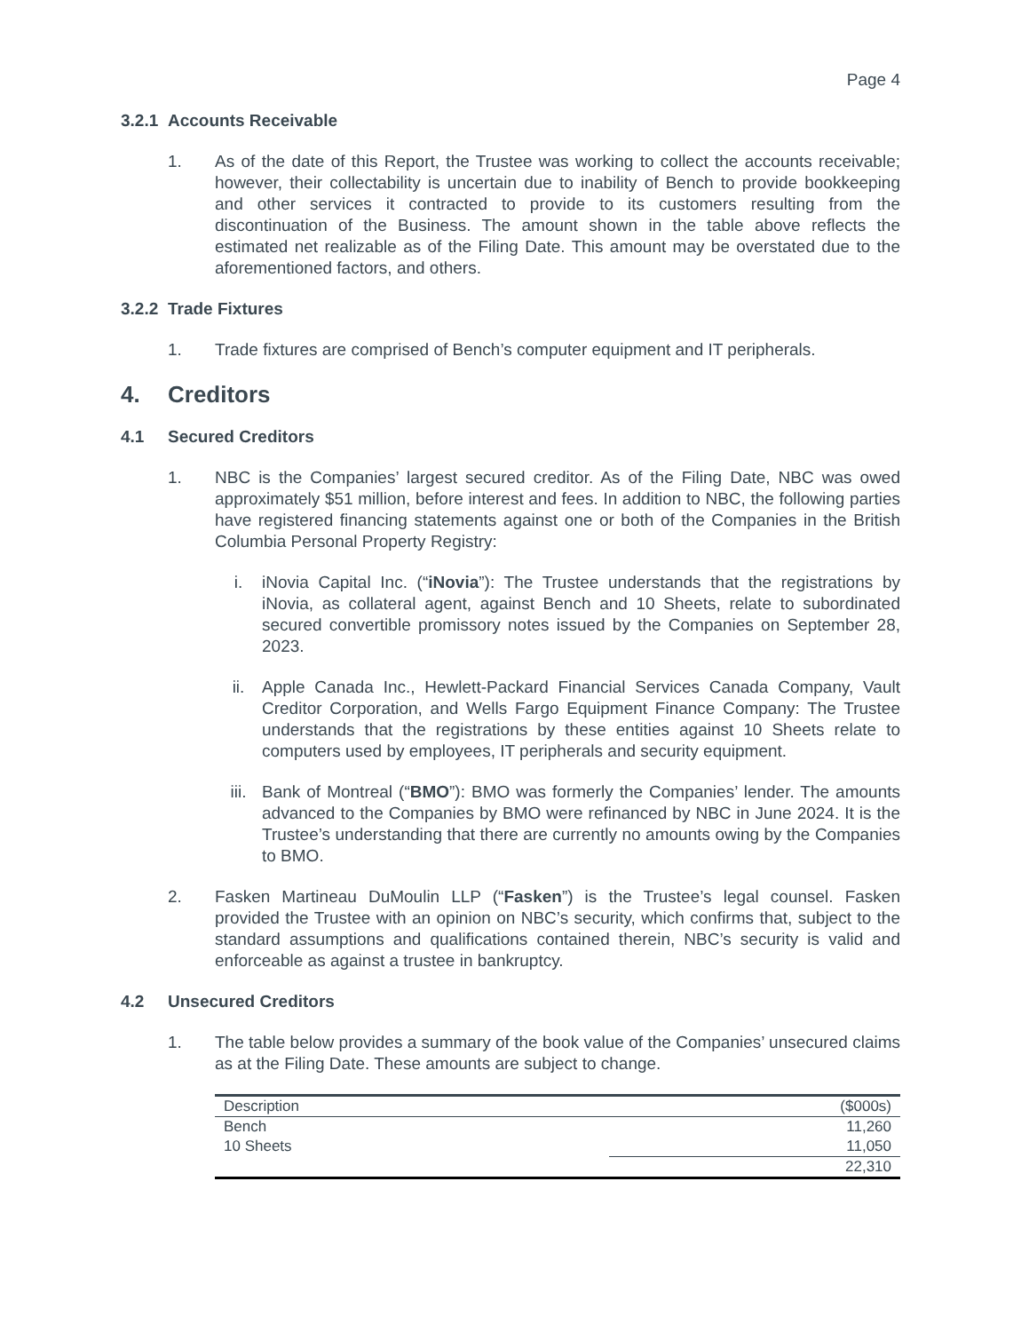Page 4
3.2.1 Accounts Receivable
1. As of the date of this Report, the Trustee was working to collect the accounts receivable; however, their collectability is uncertain due to inability of Bench to provide bookkeeping and other services it contracted to provide to its customers resulting from the discontinuation of the Business. The amount shown in the table above reflects the estimated net realizable as of the Filing Date. This amount may be overstated due to the aforementioned factors, and others.
3.2.2 Trade Fixtures
1. Trade fixtures are comprised of Bench’s computer equipment and IT peripherals.
4. Creditors
4.1 Secured Creditors
1. NBC is the Companies’ largest secured creditor. As of the Filing Date, NBC was owed approximately $51 million, before interest and fees. In addition to NBC, the following parties have registered financing statements against one or both of the Companies in the British Columbia Personal Property Registry:
i. iNovia Capital Inc. (“iNovia”): The Trustee understands that the registrations by iNovia, as collateral agent, against Bench and 10 Sheets, relate to subordinated secured convertible promissory notes issued by the Companies on September 28, 2023.
ii. Apple Canada Inc., Hewlett-Packard Financial Services Canada Company, Vault Creditor Corporation, and Wells Fargo Equipment Finance Company: The Trustee understands that the registrations by these entities against 10 Sheets relate to computers used by employees, IT peripherals and security equipment.
iii. Bank of Montreal (“BMO”): BMO was formerly the Companies’ lender. The amounts advanced to the Companies by BMO were refinanced by NBC in June 2024. It is the Trustee’s understanding that there are currently no amounts owing by the Companies to BMO.
2. Fasken Martineau DuMoulin LLP (“Fasken”) is the Trustee’s legal counsel. Fasken provided the Trustee with an opinion on NBC’s security, which confirms that, subject to the standard assumptions and qualifications contained therein, NBC’s security is valid and enforceable as against a trustee in bankruptcy.
4.2 Unsecured Creditors
1. The table below provides a summary of the book value of the Companies’ unsecured claims as at the Filing Date. These amounts are subject to change.
| Description | ($000s) |
| --- | --- |
| Bench | 11,260 |
| 10 Sheets | 11,050 |
| | 22,310 |